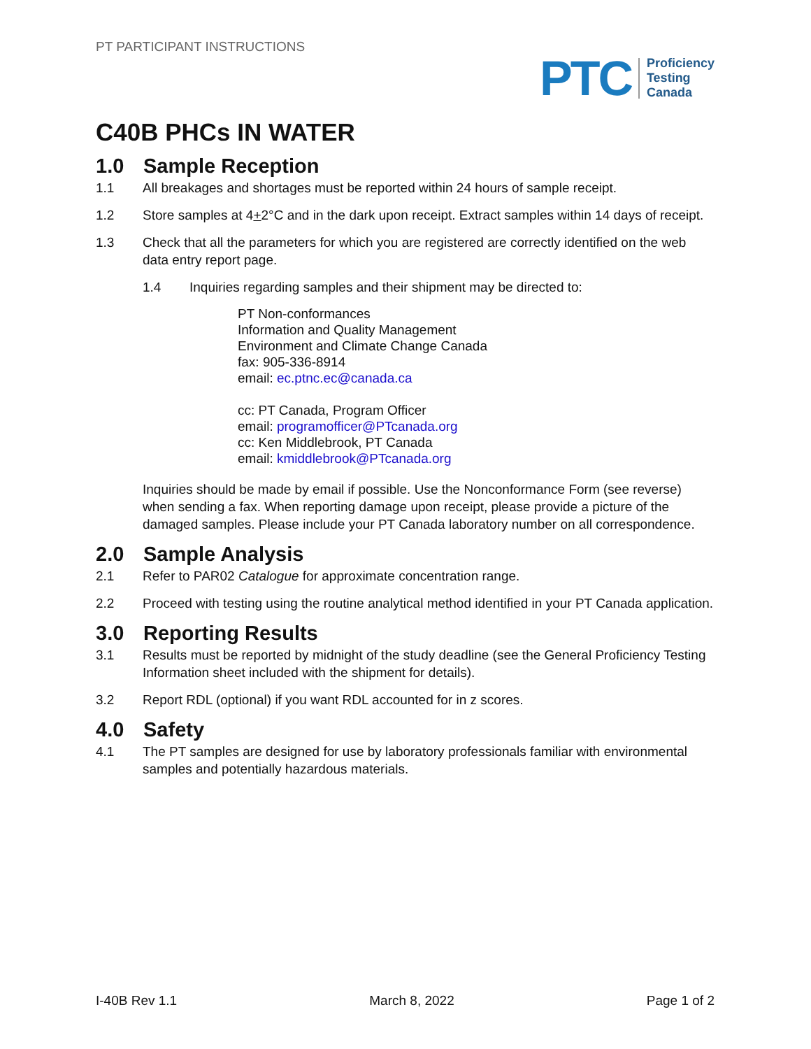PT PARTICIPANT INSTRUCTIONS
PTC
Proficiency
Testing
Canada
C40B PHCs IN WATER
1.0 Sample Reception
1.1 All breakages and shortages must be reported within 24 hours of sample receipt.
1.2 Store samples at 4+2°C and in the dark upon receipt. Extract samples within 14 days of receipt.
1.3 Check that all the parameters for which you are registered are correctly identified on the web data entry report page.
1.4 Inquiries regarding samples and their shipment may be directed to:
PT Non-conformances
Information and Quality Management
Environment and Climate Change Canada
fax: 905-336-8914
email: ec.ptnc.ec@canada.ca
cc: PT Canada, Program Officer
email: programofficer@PTcanada.org
cc: Ken Middlebrook, PT Canada
email: kmiddlebrook@PTcanada.org
Inquiries should be made by email if possible. Use the Nonconformance Form (see reverse) when sending a fax. When reporting damage upon receipt, please provide a picture of the damaged samples. Please include your PT Canada laboratory number on all correspondence.
2.0 Sample Analysis
2.1 Refer to PAR02 Catalogue for approximate concentration range.
2.2 Proceed with testing using the routine analytical method identified in your PT Canada application.
3.0 Reporting Results
3.1 Results must be reported by midnight of the study deadline (see the General Proficiency Testing Information sheet included with the shipment for details).
3.2 Report RDL (optional) if you want RDL accounted for in z scores.
4.0 Safety
4.1 The PT samples are designed for use by laboratory professionals familiar with environmental samples and potentially hazardous materials.
I-40B Rev 1.1 March 8, 2022 Page 1 of 2